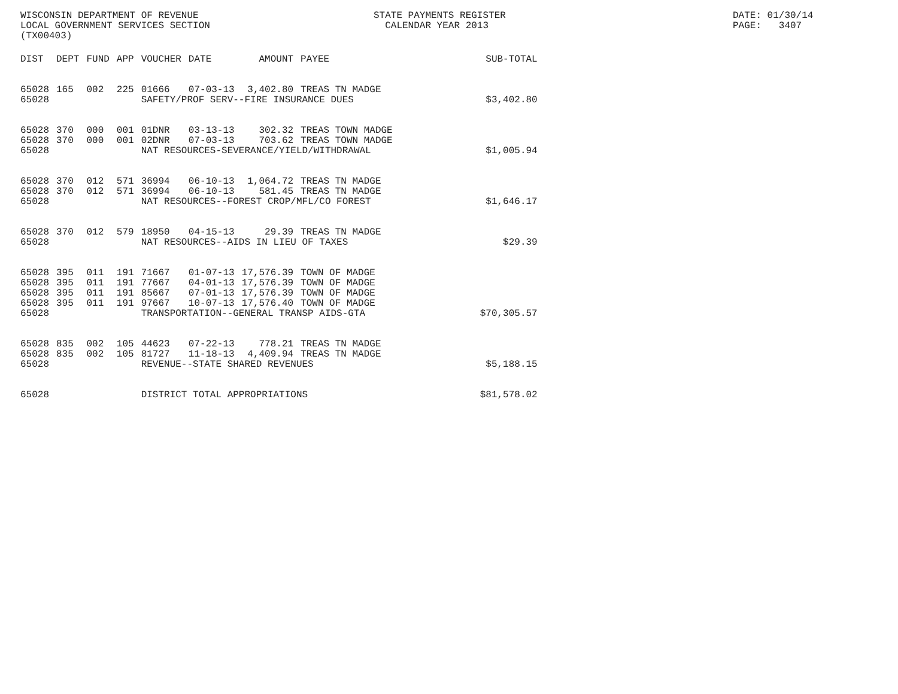WISCONSIN DEPARTMENT OF REVENUE LOCAL GOVERNMENT SERVICES SECTION (TX00403)
STATE PAYMENTS REGISTER CALENDAR YEAR 2013
DATE: 01/30/14 PAGE: 3407
| DIST | DEPT | FUND | APP | VOUCHER | DATE | AMOUNT | PAYEE | SUB-TOTAL |
| --- | --- | --- | --- | --- | --- | --- | --- | --- |
| 65028 | 165 | 002 | 225 | 01666 | 07-03-13 | 3,402.80 | TREAS TN MADGE | |
| 65028 | | | | SAFETY/PROF SERV--FIRE INSURANCE DUES | | | | $3,402.80 |
| 65028 | 370 | 000 | 001 | 01DNR | 03-13-13 | 302.32 | TREAS TOWN MADGE | |
| 65028 | 370 | 000 | 001 | 02DNR | 07-03-13 | 703.62 | TREAS TOWN MADGE | |
| 65028 | | | | NAT RESOURCES-SEVERANCE/YIELD/WITHDRAWAL | | | | $1,005.94 |
| 65028 | 370 | 012 | 571 | 36994 | 06-10-13 | 1,064.72 | TREAS TN MADGE | |
| 65028 | 370 | 012 | 571 | 36994 | 06-10-13 | 581.45 | TREAS TN MADGE | |
| 65028 | | | | NAT RESOURCES--FOREST CROP/MFL/CO FOREST | | | | $1,646.17 |
| 65028 | 370 | 012 | 579 | 18950 | 04-15-13 | 29.39 | TREAS TN MADGE | |
| 65028 | | | | NAT RESOURCES--AIDS IN LIEU OF TAXES | | | | $29.39 |
| 65028 | 395 | 011 | 191 | 71667 | 01-07-13 | 17,576.39 | TOWN OF MADGE | |
| 65028 | 395 | 011 | 191 | 77667 | 04-01-13 | 17,576.39 | TOWN OF MADGE | |
| 65028 | 395 | 011 | 191 | 85667 | 07-01-13 | 17,576.39 | TOWN OF MADGE | |
| 65028 | 395 | 011 | 191 | 97667 | 10-07-13 | 17,576.40 | TOWN OF MADGE | |
| 65028 | | | | TRANSPORTATION--GENERAL TRANSP AIDS-GTA | | | | $70,305.57 |
| 65028 | 835 | 002 | 105 | 44623 | 07-22-13 | 778.21 | TREAS TN MADGE | |
| 65028 | 835 | 002 | 105 | 81727 | 11-18-13 | 4,409.94 | TREAS TN MADGE | |
| 65028 | | | | REVENUE--STATE SHARED REVENUES | | | | $5,188.15 |
| 65028 | | | | DISTRICT TOTAL APPROPRIATIONS | | | | $81,578.02 |